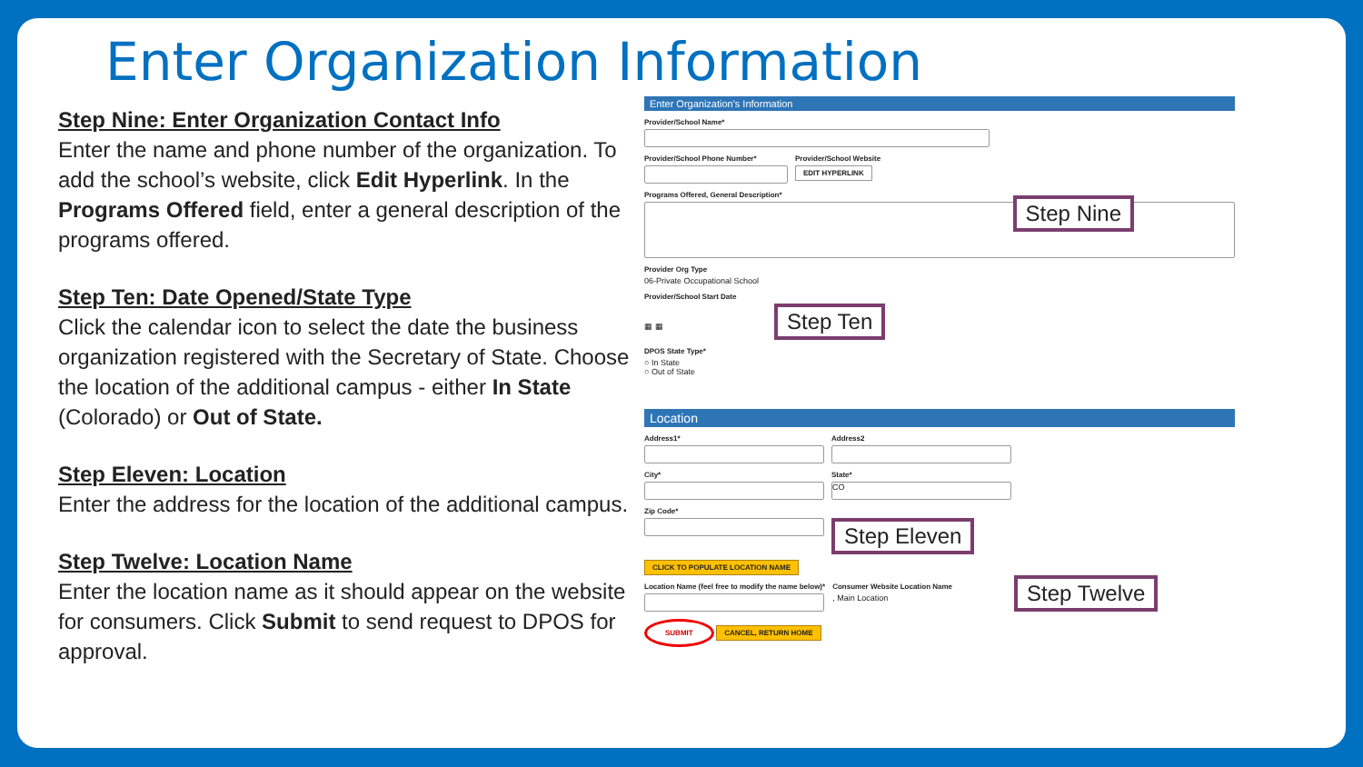Enter Organization Information
Step Nine: Enter Organization Contact Info
Enter the name and phone number of the organization. To add the school’s website, click Edit Hyperlink. In the Programs Offered field, enter a general description of the programs offered.
Step Ten: Date Opened/State Type
Click the calendar icon to select the date the business organization registered with the Secretary of State. Choose the location of the additional campus - either In State (Colorado) or Out of State.
Step Eleven: Location
Enter the address for the location of the additional campus.
Step Twelve: Location Name
Enter the location name as it should appear on the website for consumers. Click Submit to send request to DPOS for approval.
Enter Organization's Information
Provider/School Name*
Provider/School Phone Number* Provider/School Website
EDIT HYPERLINK
Programs Offered, General Description*
Step Nine
Provider Org Type
06-Private Occupational School
Provider/School Start Date
▦ ▦ Step Ten
DPOS State Type*
○ In State
○ Out of State
Location
Address1* Address2
City* State*
CO
Zip Code*
Step Eleven
CLICK TO POPULATE LOCATION NAME
Location Name (feel free to modify the name below)*
Consumer Website Location Name
, Main Location
Step Twelve
SUBMIT CANCEL, RETURN HOME